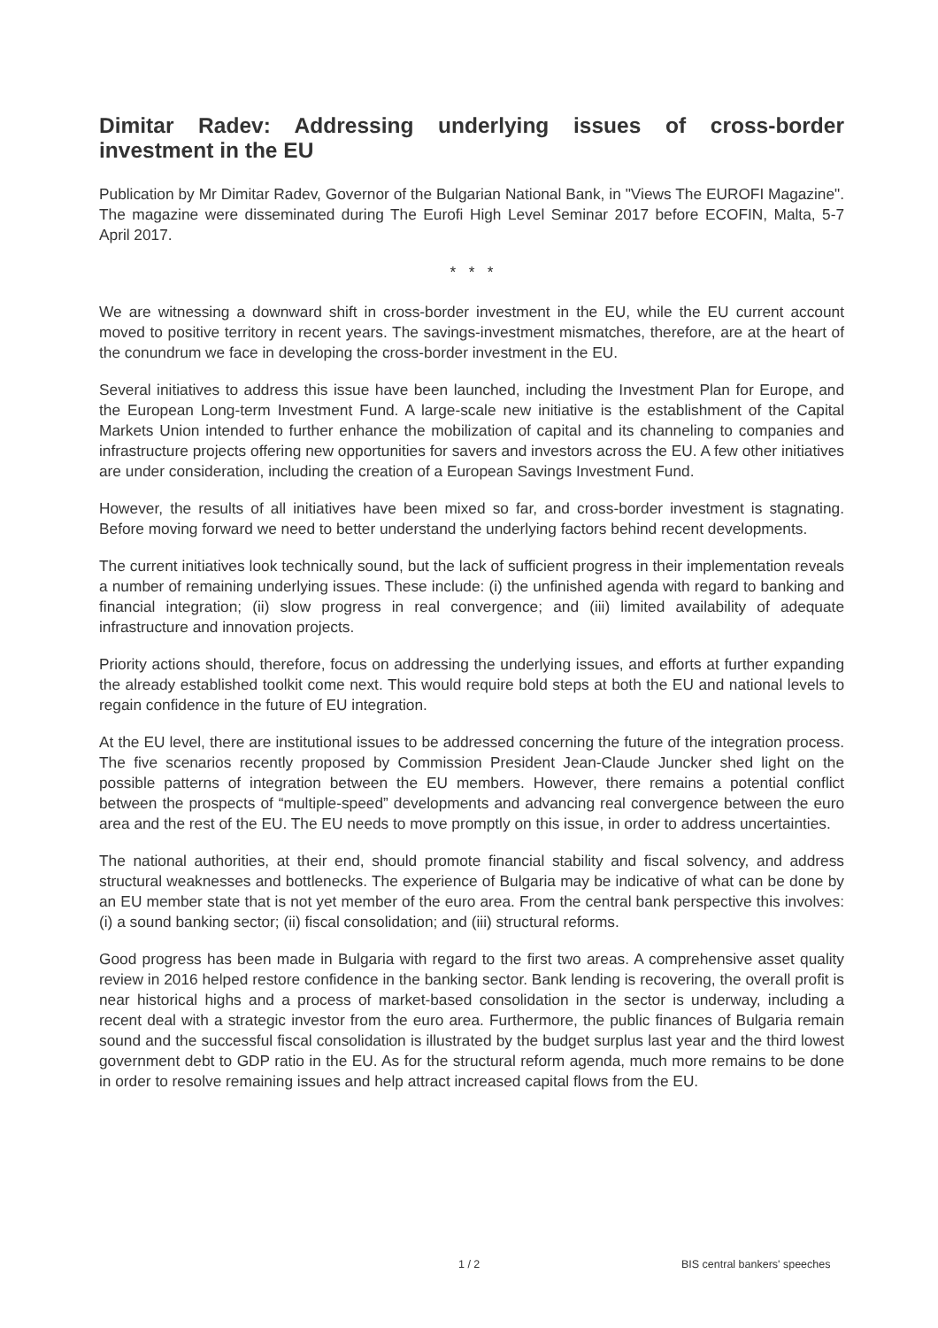Dimitar Radev: Addressing underlying issues of cross-border investment in the EU
Publication by Mr Dimitar Radev, Governor of the Bulgarian National Bank, in "Views The EUROFI Magazine". The magazine were disseminated during The Eurofi High Level Seminar 2017 before ECOFIN, Malta, 5-7 April 2017.
* * *
We are witnessing a downward shift in cross-border investment in the EU, while the EU current account moved to positive territory in recent years. The savings-investment mismatches, therefore, are at the heart of the conundrum we face in developing the cross-border investment in the EU.
Several initiatives to address this issue have been launched, including the Investment Plan for Europe, and the European Long-term Investment Fund. A large-scale new initiative is the establishment of the Capital Markets Union intended to further enhance the mobilization of capital and its channeling to companies and infrastructure projects offering new opportunities for savers and investors across the EU. A few other initiatives are under consideration, including the creation of a European Savings Investment Fund.
However, the results of all initiatives have been mixed so far, and cross-border investment is stagnating. Before moving forward we need to better understand the underlying factors behind recent developments.
The current initiatives look technically sound, but the lack of sufficient progress in their implementation reveals a number of remaining underlying issues. These include: (i) the unfinished agenda with regard to banking and financial integration; (ii) slow progress in real convergence; and (iii) limited availability of adequate infrastructure and innovation projects.
Priority actions should, therefore, focus on addressing the underlying issues, and efforts at further expanding the already established toolkit come next. This would require bold steps at both the EU and national levels to regain confidence in the future of EU integration.
At the EU level, there are institutional issues to be addressed concerning the future of the integration process. The five scenarios recently proposed by Commission President Jean-Claude Juncker shed light on the possible patterns of integration between the EU members. However, there remains a potential conflict between the prospects of “multiple-speed” developments and advancing real convergence between the euro area and the rest of the EU. The EU needs to move promptly on this issue, in order to address uncertainties.
The national authorities, at their end, should promote financial stability and fiscal solvency, and address structural weaknesses and bottlenecks. The experience of Bulgaria may be indicative of what can be done by an EU member state that is not yet member of the euro area. From the central bank perspective this involves: (i) a sound banking sector; (ii) fiscal consolidation; and (iii) structural reforms.
Good progress has been made in Bulgaria with regard to the first two areas. A comprehensive asset quality review in 2016 helped restore confidence in the banking sector. Bank lending is recovering, the overall profit is near historical highs and a process of market-based consolidation in the sector is underway, including a recent deal with a strategic investor from the euro area. Furthermore, the public finances of Bulgaria remain sound and the successful fiscal consolidation is illustrated by the budget surplus last year and the third lowest government debt to GDP ratio in the EU. As for the structural reform agenda, much more remains to be done in order to resolve remaining issues and help attract increased capital flows from the EU.
1 / 2 BIS central bankers' speeches